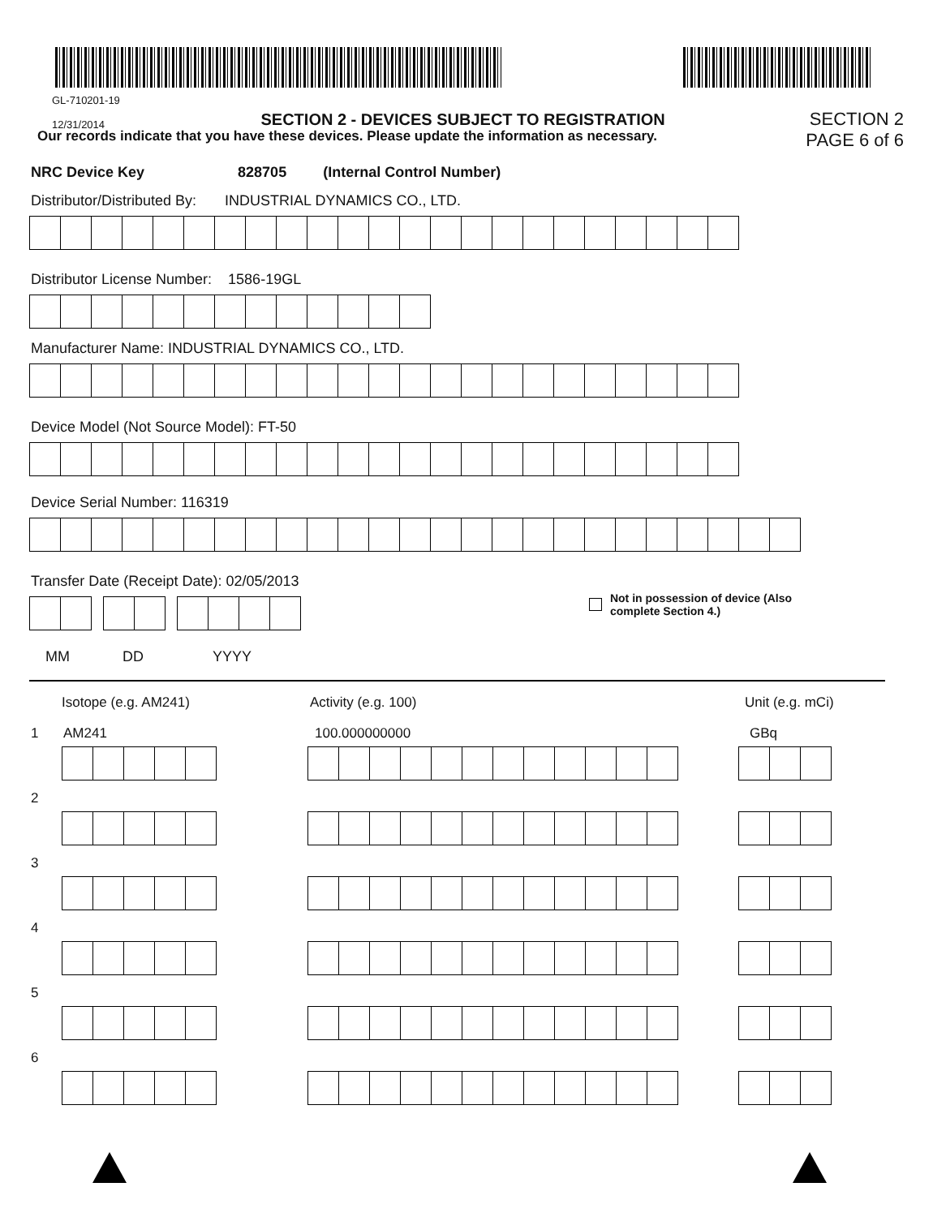GL-710201-19
12/31/2014
SECTION 2 - DEVICES SUBJECT TO REGISTRATION
SECTION 2
PAGE 6 of 6
Our records indicate that you have these devices. Please update the information as necessary.
NRC Device Key 828705 (Internal Control Number)
Distributor/Distributed By: INDUSTRIAL DYNAMICS CO., LTD.
Distributor License Number: 1586-19GL
Manufacturer Name: INDUSTRIAL DYNAMICS CO., LTD.
Device Model (Not Source Model): FT-50
Device Serial Number: 116319
Transfer Date (Receipt Date): 02/05/2013
Not in possession of device (Also
complete Section 4.)
MM DD YYYY
Isotope (e.g. AM241) Activity (e.g. 100) Unit (e.g. mCi)
1 AM241 100.000000000 GBq
2
3
4
5
6